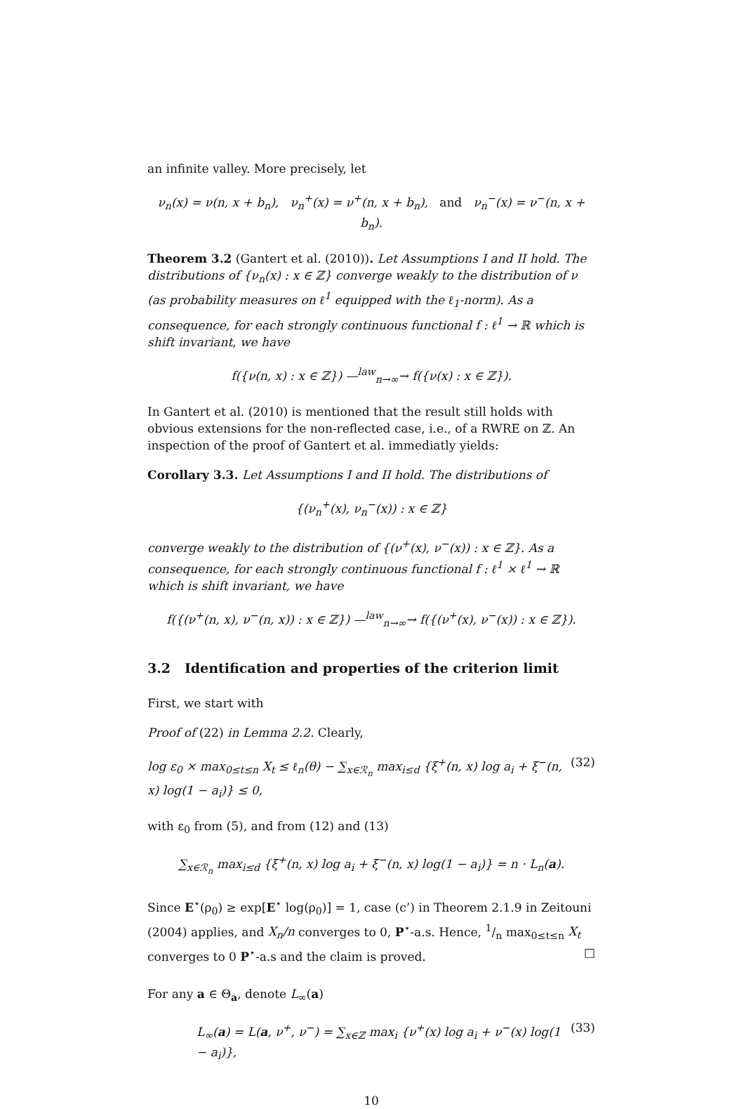an infinite valley. More precisely, let
ν<sub>n</sub>(x) = ν(n, x + b<sub>n</sub>), ν<sub>n</sub><sup>+</sup>(x) = ν<sup>+</sup>(n, x + b<sub>n</sub>), and ν<sub>n</sub><sup>−</sup>(x) = ν<sup>−</sup>(n, x + b<sub>n</sub>).
Theorem 3.2 (Gantert et al. (2010)). Let Assumptions I and II hold. The distributions of {ν<sub>n</sub>(x) : x ∈ ℤ} converge weakly to the distribution of ν (as probability measures on ℓ<sup>1</sup> equipped with the ℓ<sub>1</sub>-norm). As a consequence, for each strongly continuous functional f : ℓ<sup>1</sup> → ℝ which is shift invariant, we have
f({ν(n, x) : x ∈ ℤ}) —<sup>law</sup><sub>n→∞</sub>→ f({ν(x) : x ∈ ℤ}).
In Gantert et al. (2010) is mentioned that the result still holds with obvious extensions for the non-reflected case, i.e., of a RWRE on ℤ. An inspection of the proof of Gantert et al. immediatly yields:
Corollary 3.3. Let Assumptions I and II hold. The distributions of
{(ν<sub>n</sub><sup>+</sup>(x), ν<sub>n</sub><sup>−</sup>(x)) : x ∈ ℤ}
converge weakly to the distribution of {(ν<sup>+</sup>(x), ν<sup>−</sup>(x)) : x ∈ ℤ}. As a consequence, for each strongly continuous functional f : ℓ<sup>1</sup> × ℓ<sup>1</sup> → ℝ which is shift invariant, we have
f({(ν<sup>+</sup>(n, x), ν<sup>−</sup>(n, x)) : x ∈ ℤ}) —<sup>law</sup><sub>n→∞</sub>→ f({(ν<sup>+</sup>(x), ν<sup>−</sup>(x)) : x ∈ ℤ}).
3.2 Identification and properties of the criterion limit
First, we start with
Proof of (22) in Lemma 2.2. Clearly,
log ε<sub>0</sub> × max<sub>0≤t≤n</sub> X<sub>t</sub> ≤ ℓ<sub>n</sub>(θ) − ∑<sub>x∈ℛ<sub>n</sub></sub> max<sub>i≤d</sub> {ξ<sup>+</sup>(n, x) log a<sub>i</sub> + ξ<sup>−</sup>(n, x) log(1 − a<sub>i</sub>)} ≤ 0, (32)
with ε<sub>0</sub> from (5), and from (12) and (13)
∑<sub>x∈ℛ<sub>n</sub></sub> max<sub>i≤d</sub> {ξ<sup>+</sup>(n, x) log a<sub>i</sub> + ξ<sup>−</sup>(n, x) log(1 − a<sub>i</sub>)} = n · L<sub>n</sub>(a).
Since E<sup>⋆</sup>(ρ<sub>0</sub>) ≥ exp[E<sup>⋆</sup> log(ρ<sub>0</sub>)] = 1, case (c’) in Theorem 2.1.9 in Zeitouni (2004) applies, and X<sub>n</sub>/n converges to 0, P<sup>⋆</sup>-a.s. Hence, 1/n max<sub>0≤t≤n</sub> X<sub>t</sub> converges to 0 P<sup>⋆</sup>-a.s and the claim is proved. □
For any a ∈ Θ<sub>a</sub>, denote L<sub>∞</sub>(a)
L<sub>∞</sub>(a) = L(a, ν<sup>+</sup>, ν<sup>−</sup>) = ∑<sub>x∈ℤ</sub> max<sub>i</sub> {ν<sup>+</sup>(x) log a<sub>i</sub> + ν<sup>−</sup>(x) log(1 − a<sub>i</sub>)}, (33)
10